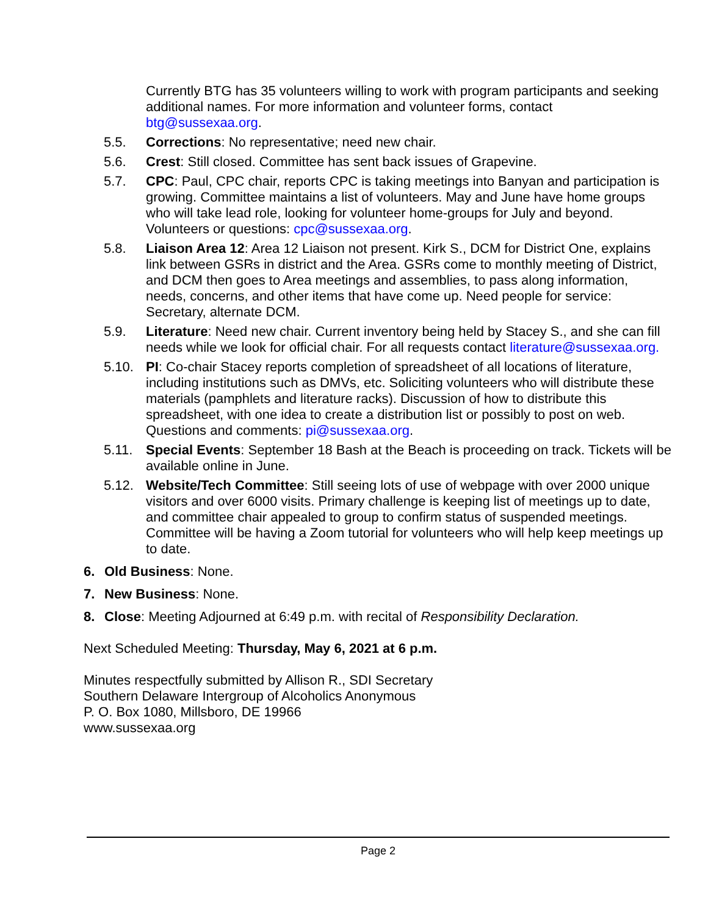Currently BTG has 35 volunteers willing to work with program participants and seeking additional names. For more information and volunteer forms, contact btg@sussexaa.org.
5.5. Corrections: No representative; need new chair.
5.6. Crest: Still closed. Committee has sent back issues of Grapevine.
5.7. CPC: Paul, CPC chair, reports CPC is taking meetings into Banyan and participation is growing. Committee maintains a list of volunteers. May and June have home groups who will take lead role, looking for volunteer home-groups for July and beyond. Volunteers or questions: cpc@sussexaa.org.
5.8. Liaison Area 12: Area 12 Liaison not present. Kirk S., DCM for District One, explains link between GSRs in district and the Area. GSRs come to monthly meeting of District, and DCM then goes to Area meetings and assemblies, to pass along information, needs, concerns, and other items that have come up. Need people for service: Secretary, alternate DCM.
5.9. Literature: Need new chair. Current inventory being held by Stacey S., and she can fill needs while we look for official chair. For all requests contact literature@sussexaa.org.
5.10. PI: Co-chair Stacey reports completion of spreadsheet of all locations of literature, including institutions such as DMVs, etc. Soliciting volunteers who will distribute these materials (pamphlets and literature racks). Discussion of how to distribute this spreadsheet, with one idea to create a distribution list or possibly to post on web. Questions and comments: pi@sussexaa.org.
5.11. Special Events: September 18 Bash at the Beach is proceeding on track. Tickets will be available online in June.
5.12. Website/Tech Committee: Still seeing lots of use of webpage with over 2000 unique visitors and over 6000 visits. Primary challenge is keeping list of meetings up to date, and committee chair appealed to group to confirm status of suspended meetings. Committee will be having a Zoom tutorial for volunteers who will help keep meetings up to date.
6. Old Business: None.
7. New Business: None.
8. Close: Meeting Adjourned at 6:49 p.m. with recital of Responsibility Declaration.
Next Scheduled Meeting: Thursday, May 6, 2021 at 6 p.m.
Minutes respectfully submitted by Allison R., SDI Secretary
Southern Delaware Intergroup of Alcoholics Anonymous
P. O. Box 1080, Millsboro, DE 19966
www.sussexaa.org
Page 2